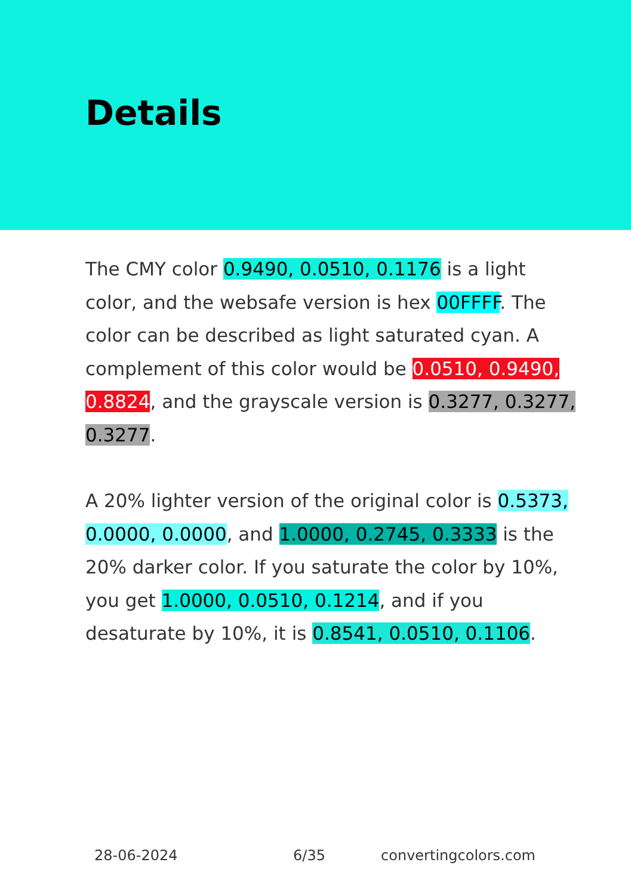Details
The CMY color 0.9490, 0.0510, 0.1176 is a light color, and the websafe version is hex 00FFFF. The color can be described as light saturated cyan. A complement of this color would be 0.0510, 0.9490, 0.8824, and the grayscale version is 0.3277, 0.3277, 0.3277.
A 20% lighter version of the original color is 0.5373, 0.0000, 0.0000, and 1.0000, 0.2745, 0.3333 is the 20% darker color. If you saturate the color by 10%, you get 1.0000, 0.0510, 0.1214, and if you desaturate by 10%, it is 0.8541, 0.0510, 0.1106.
28-06-2024 6/35 convertingcolors.com